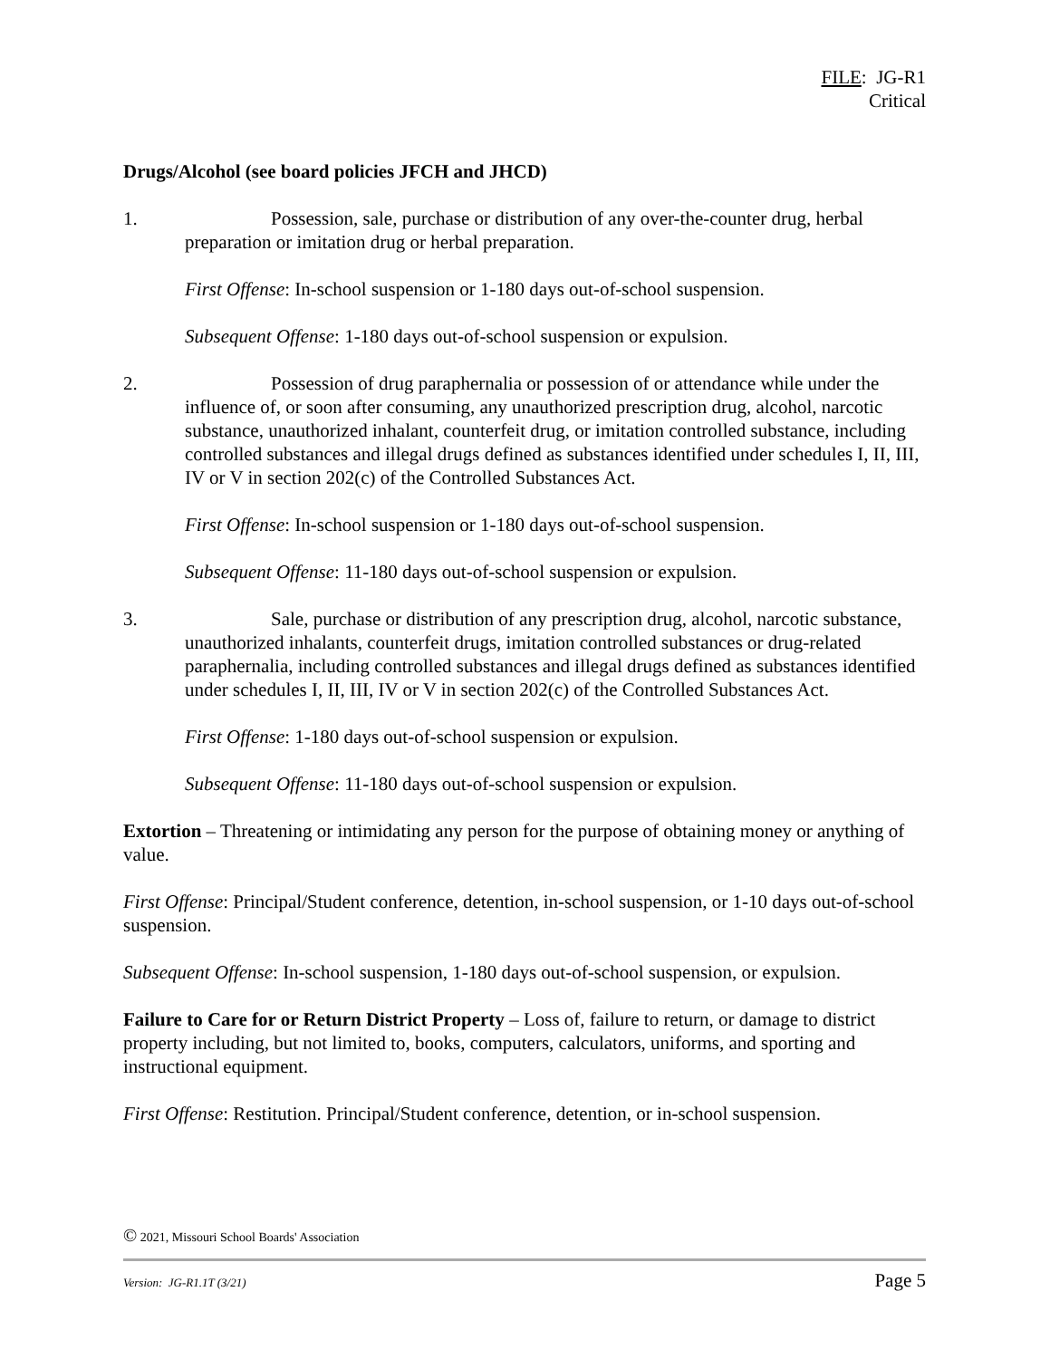FILE: JG-R1
Critical
Drugs/Alcohol (see board policies JFCH and JHCD)
1. Possession, sale, purchase or distribution of any over-the-counter drug, herbal preparation or imitation drug or herbal preparation.
First Offense: In-school suspension or 1-180 days out-of-school suspension.
Subsequent Offense: 1-180 days out-of-school suspension or expulsion.
2. Possession of drug paraphernalia or possession of or attendance while under the influence of, or soon after consuming, any unauthorized prescription drug, alcohol, narcotic substance, unauthorized inhalant, counterfeit drug, or imitation controlled substance, including controlled substances and illegal drugs defined as substances identified under schedules I, II, III, IV or V in section 202(c) of the Controlled Substances Act.
First Offense: In-school suspension or 1-180 days out-of-school suspension.
Subsequent Offense: 11-180 days out-of-school suspension or expulsion.
3. Sale, purchase or distribution of any prescription drug, alcohol, narcotic substance, unauthorized inhalants, counterfeit drugs, imitation controlled substances or drug-related paraphernalia, including controlled substances and illegal drugs defined as substances identified under schedules I, II, III, IV or V in section 202(c) of the Controlled Substances Act.
First Offense: 1-180 days out-of-school suspension or expulsion.
Subsequent Offense: 11-180 days out-of-school suspension or expulsion.
Extortion – Threatening or intimidating any person for the purpose of obtaining money or anything of value.
First Offense: Principal/Student conference, detention, in-school suspension, or 1-10 days out-of-school suspension.
Subsequent Offense: In-school suspension, 1-180 days out-of-school suspension, or expulsion.
Failure to Care for or Return District Property – Loss of, failure to return, or damage to district property including, but not limited to, books, computers, calculators, uniforms, and sporting and instructional equipment.
First Offense: Restitution. Principal/Student conference, detention, or in-school suspension.
© 2021, Missouri School Boards' Association
Version: JG-R1.1T (3/21) Page 5